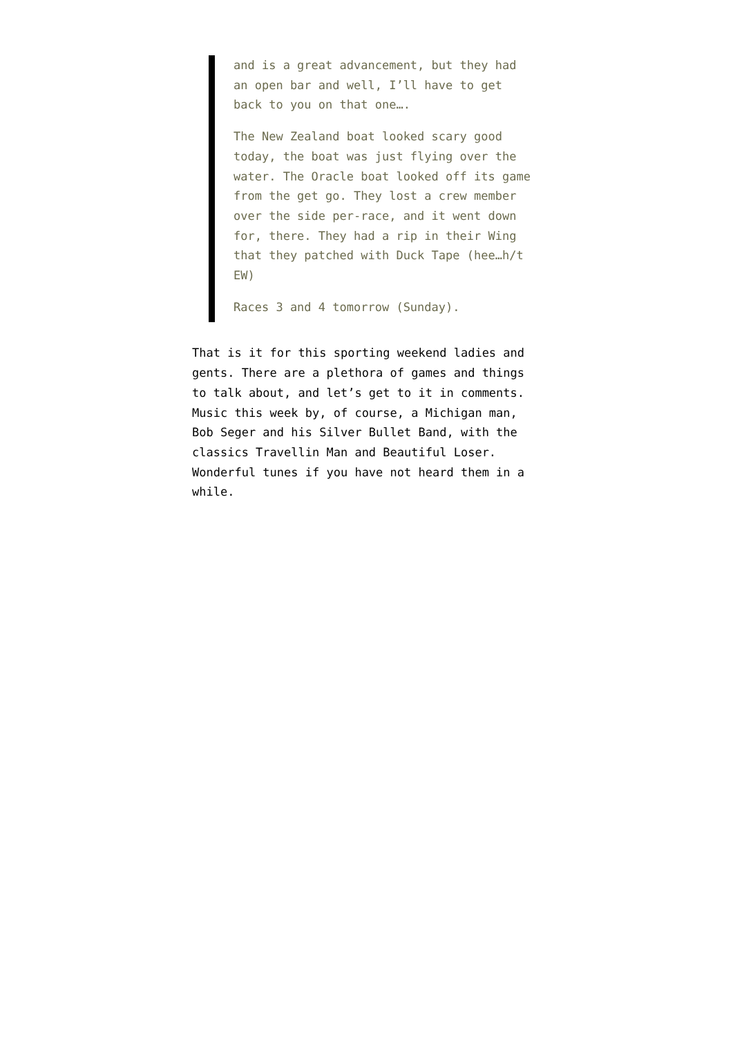and is a great advancement, but they had an open bar and well, I’ll have to get back to you on that one….
The New Zealand boat looked scary good today, the boat was just flying over the water. The Oracle boat looked off its game from the get go. They lost a crew member over the side per-race, and it went down for, there. They had a rip in their Wing that they patched with Duck Tape (hee…h/t EW)
Races 3 and 4 tomorrow (Sunday).
That is it for this sporting weekend ladies and gents. There are a plethora of games and things to talk about, and let’s get to it in comments. Music this week by, of course, a Michigan man, Bob Seger and his Silver Bullet Band, with the classics Travellin Man and Beautiful Loser. Wonderful tunes if you have not heard them in a while.